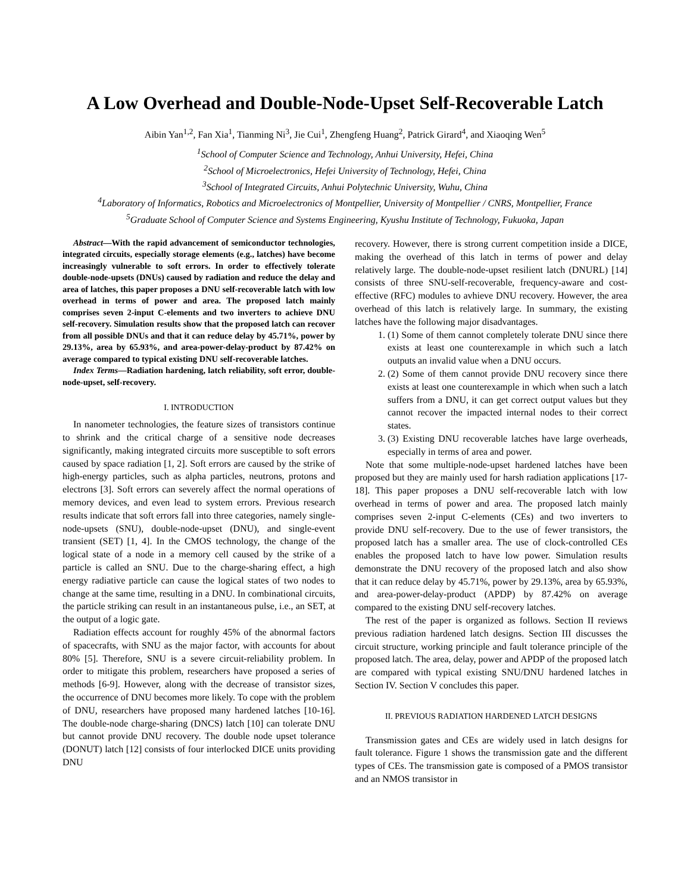A Low Overhead and Double-Node-Upset Self-Recoverable Latch
Aibin Yan<sup>1,2</sup>, Fan Xia<sup>1</sup>, Tianming Ni<sup>3</sup>, Jie Cui<sup>1</sup>, Zhengfeng Huang<sup>2</sup>, Patrick Girard<sup>4</sup>, and Xiaoqing Wen<sup>5</sup>
<sup>1</sup> School of Computer Science and Technology, Anhui University, Hefei, China
<sup>2</sup> School of Microelectronics, Hefei University of Technology, Hefei, China
<sup>3</sup> School of Integrated Circuits, Anhui Polytechnic University, Wuhu, China
<sup>4</sup> Laboratory of Informatics, Robotics and Microelectronics of Montpellier, University of Montpellier / CNRS, Montpellier, France
<sup>5</sup> Graduate School of Computer Science and Systems Engineering, Kyushu Institute of Technology, Fukuoka, Japan
Abstract—With the rapid advancement of semiconductor technologies, integrated circuits, especially storage elements (e.g., latches) have become increasingly vulnerable to soft errors. In order to effectively tolerate double-node-upsets (DNUs) caused by radiation and reduce the delay and area of latches, this paper proposes a DNU self-recoverable latch with low overhead in terms of power and area. The proposed latch mainly comprises seven 2-input C-elements and two inverters to achieve DNU self-recovery. Simulation results show that the proposed latch can recover from all possible DNUs and that it can reduce delay by 45.71%, power by 29.13%, area by 65.93%, and area-power-delay-product by 87.42% on average compared to typical existing DNU self-recoverable latches.
Index Terms—Radiation hardening, latch reliability, soft error, double-node-upset, self-recovery.
I. INTRODUCTION
In nanometer technologies, the feature sizes of transistors continue to shrink and the critical charge of a sensitive node decreases significantly, making integrated circuits more susceptible to soft errors caused by space radiation [1, 2]. Soft errors are caused by the strike of high-energy particles, such as alpha particles, neutrons, protons and electrons [3]. Soft errors can severely affect the normal operations of memory devices, and even lead to system errors. Previous research results indicate that soft errors fall into three categories, namely single-node-upsets (SNU), double-node-upset (DNU), and single-event transient (SET) [1, 4]. In the CMOS technology, the change of the logical state of a node in a memory cell caused by the strike of a particle is called an SNU. Due to the charge-sharing effect, a high energy radiative particle can cause the logical states of two nodes to change at the same time, resulting in a DNU. In combinational circuits, the particle striking can result in an instantaneous pulse, i.e., an SET, at the output of a logic gate.
Radiation effects account for roughly 45% of the abnormal factors of spacecrafts, with SNU as the major factor, with accounts for about 80% [5]. Therefore, SNU is a severe circuit-reliability problem. In order to mitigate this problem, researchers have proposed a series of methods [6-9]. However, along with the decrease of transistor sizes, the occurrence of DNU becomes more likely. To cope with the problem of DNU, researchers have proposed many hardened latches [10-16]. The double-node charge-sharing (DNCS) latch [10] can tolerate DNU but cannot provide DNU recovery. The double node upset tolerance (DONUT) latch [12] consists of four interlocked DICE units providing DNU
recovery. However, there is strong current competition inside a DICE, making the overhead of this latch in terms of power and delay relatively large. The double-node-upset resilient latch (DNURL) [14] consists of three SNU-self-recoverable, frequency-aware and cost-effective (RFC) modules to avhieve DNU recovery. However, the area overhead of this latch is relatively large. In summary, the existing latches have the following major disadvantages.
1. (1) Some of them cannot completely tolerate DNU since there exists at least one counterexample in which such a latch outputs an invalid value when a DNU occurs.
2. (2) Some of them cannot provide DNU recovery since there exists at least one counterexample in which when such a latch suffers from a DNU, it can get correct output values but they cannot recover the impacted internal nodes to their correct states.
3. (3) Existing DNU recoverable latches have large overheads, especially in terms of area and power.
Note that some multiple-node-upset hardened latches have been proposed but they are mainly used for harsh radiation applications [17-18]. This paper proposes a DNU self-recoverable latch with low overhead in terms of power and area. The proposed latch mainly comprises seven 2-input C-elements (CEs) and two inverters to provide DNU self-recovery. Due to the use of fewer transistors, the proposed latch has a smaller area. The use of clock-controlled CEs enables the proposed latch to have low power. Simulation results demonstrate the DNU recovery of the proposed latch and also show that it can reduce delay by 45.71%, power by 29.13%, area by 65.93%, and area-power-delay-product (APDP) by 87.42% on average compared to the existing DNU self-recovery latches.
The rest of the paper is organized as follows. Section II reviews previous radiation hardened latch designs. Section III discusses the circuit structure, working principle and fault tolerance principle of the proposed latch. The area, delay, power and APDP of the proposed latch are compared with typical existing SNU/DNU hardened latches in Section IV. Section V concludes this paper.
II. PREVIOUS RADIATION HARDENED LATCH DESIGNS
Transmission gates and CEs are widely used in latch designs for fault tolerance. Figure 1 shows the transmission gate and the different types of CEs. The transmission gate is composed of a PMOS transistor and an NMOS transistor in